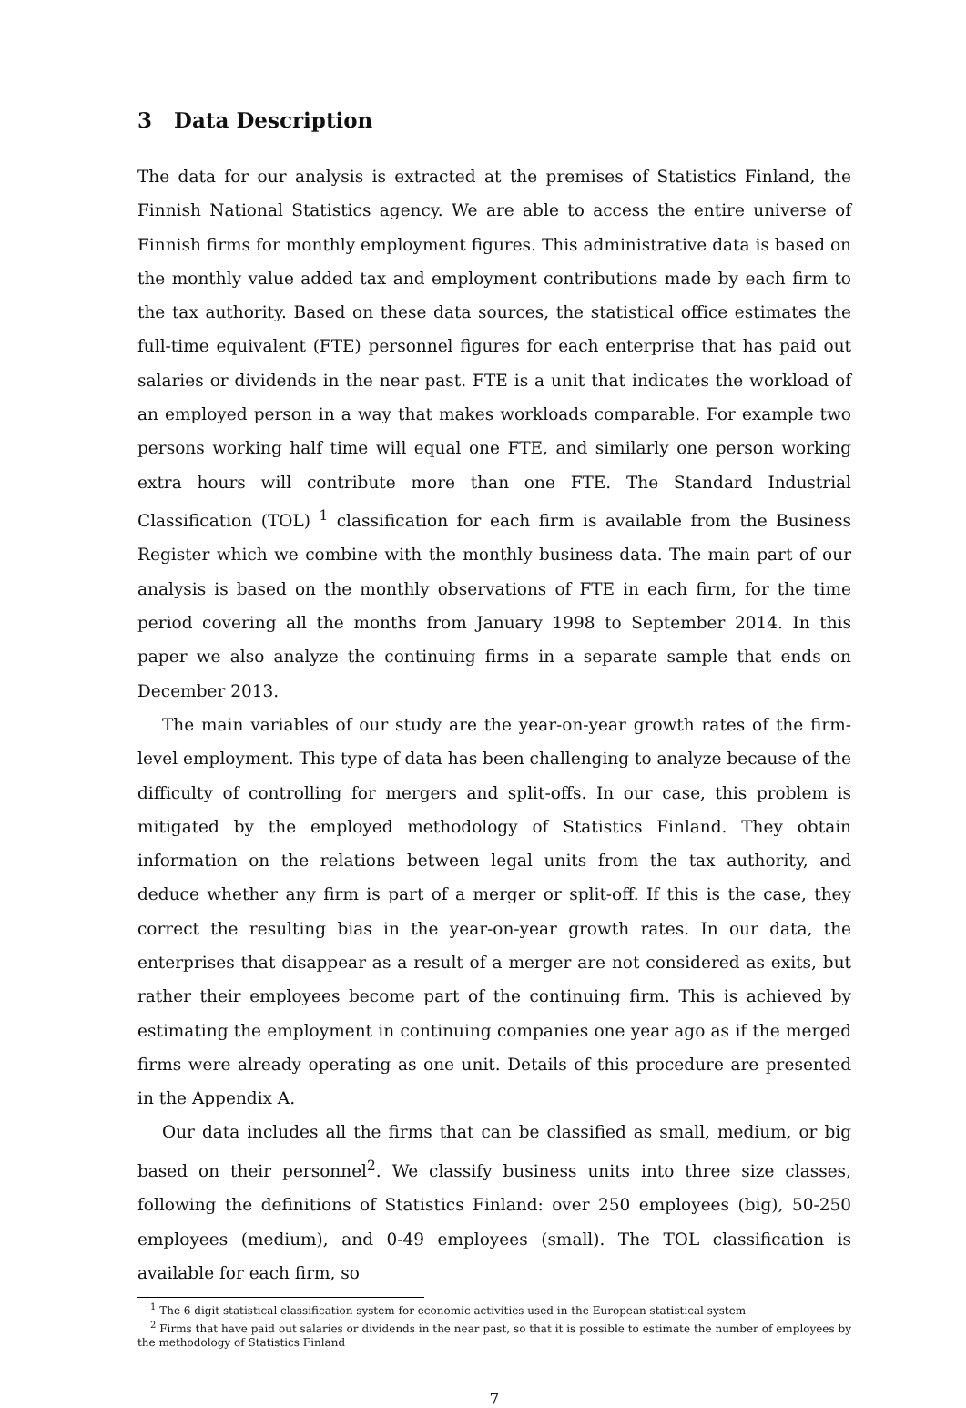3 Data Description
The data for our analysis is extracted at the premises of Statistics Finland, the Finnish National Statistics agency. We are able to access the entire universe of Finnish firms for monthly employment figures. This administrative data is based on the monthly value added tax and employment contributions made by each firm to the tax authority. Based on these data sources, the statistical office estimates the full-time equivalent (FTE) personnel figures for each enterprise that has paid out salaries or dividends in the near past. FTE is a unit that indicates the workload of an employed person in a way that makes workloads comparable. For example two persons working half time will equal one FTE, and similarly one person working extra hours will contribute more than one FTE. The Standard Industrial Classification (TOL) <sup>1</sup> classification for each firm is available from the Business Register which we combine with the monthly business data. The main part of our analysis is based on the monthly observations of FTE in each firm, for the time period covering all the months from January 1998 to September 2014. In this paper we also analyze the continuing firms in a separate sample that ends on December 2013.
The main variables of our study are the year-on-year growth rates of the firm-level employment. This type of data has been challenging to analyze because of the difficulty of controlling for mergers and split-offs. In our case, this problem is mitigated by the employed methodology of Statistics Finland. They obtain information on the relations between legal units from the tax authority, and deduce whether any firm is part of a merger or split-off. If this is the case, they correct the resulting bias in the year-on-year growth rates. In our data, the enterprises that disappear as a result of a merger are not considered as exits, but rather their employees become part of the continuing firm. This is achieved by estimating the employment in continuing companies one year ago as if the merged firms were already operating as one unit. Details of this procedure are presented in the Appendix A.
Our data includes all the firms that can be classified as small, medium, or big based on their personnel<sup>2</sup>. We classify business units into three size classes, following the definitions of Statistics Finland: over 250 employees (big), 50-250 employees (medium), and 0-49 employees (small). The TOL classification is available for each firm, so
<sup>1</sup> The 6 digit statistical classification system for economic activities used in the European statistical system
<sup>2</sup> Firms that have paid out salaries or dividends in the near past, so that it is possible to estimate the number of employees by the methodology of Statistics Finland
7